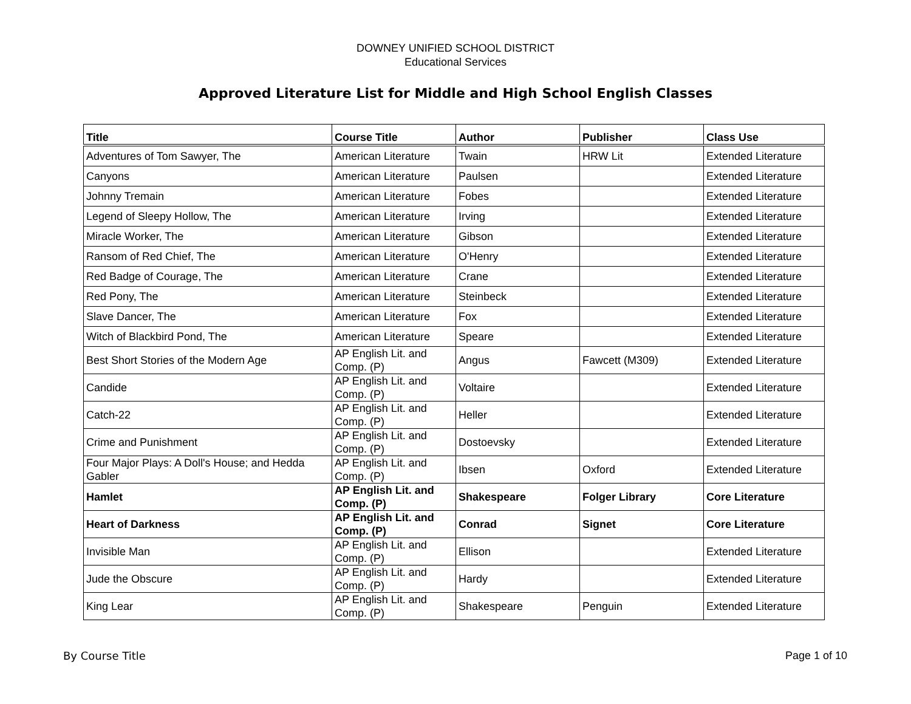DOWNEY UNIFIED SCHOOL DISTRICT
Educational Services
Approved Literature List for Middle and High School English Classes
| Title | Course Title | Author | Publisher | Class Use |
| --- | --- | --- | --- | --- |
| Adventures of Tom Sawyer, The | American Literature | Twain | HRW Lit | Extended Literature |
| Canyons | American Literature | Paulsen | | Extended Literature |
| Johnny Tremain | American Literature | Fobes | | Extended Literature |
| Legend of Sleepy Hollow, The | American Literature | Irving | | Extended Literature |
| Miracle Worker, The | American Literature | Gibson | | Extended Literature |
| Ransom of Red Chief, The | American Literature | O'Henry | | Extended Literature |
| Red Badge of Courage, The | American Literature | Crane | | Extended Literature |
| Red Pony, The | American Literature | Steinbeck | | Extended Literature |
| Slave Dancer, The | American Literature | Fox | | Extended Literature |
| Witch of Blackbird Pond, The | American Literature | Speare | | Extended Literature |
| Best Short Stories of the Modern Age | AP English Lit. and Comp. (P) | Angus | Fawcett (M309) | Extended Literature |
| Candide | AP English Lit. and Comp. (P) | Voltaire | | Extended Literature |
| Catch-22 | AP English Lit. and Comp. (P) | Heller | | Extended Literature |
| Crime and Punishment | AP English Lit. and Comp. (P) | Dostoevsky | | Extended Literature |
| Four Major Plays: A Doll's House; and Hedda Gabler | AP English Lit. and Comp. (P) | Ibsen | Oxford | Extended Literature |
| Hamlet | AP English Lit. and Comp. (P) | Shakespeare | Folger Library | Core Literature |
| Heart of Darkness | AP English Lit. and Comp. (P) | Conrad | Signet | Core Literature |
| Invisible Man | AP English Lit. and Comp. (P) | Ellison | | Extended Literature |
| Jude the Obscure | AP English Lit. and Comp. (P) | Hardy | | Extended Literature |
| King Lear | AP English Lit. and Comp. (P) | Shakespeare | Penguin | Extended Literature |
By Course Title Page 1 of 10